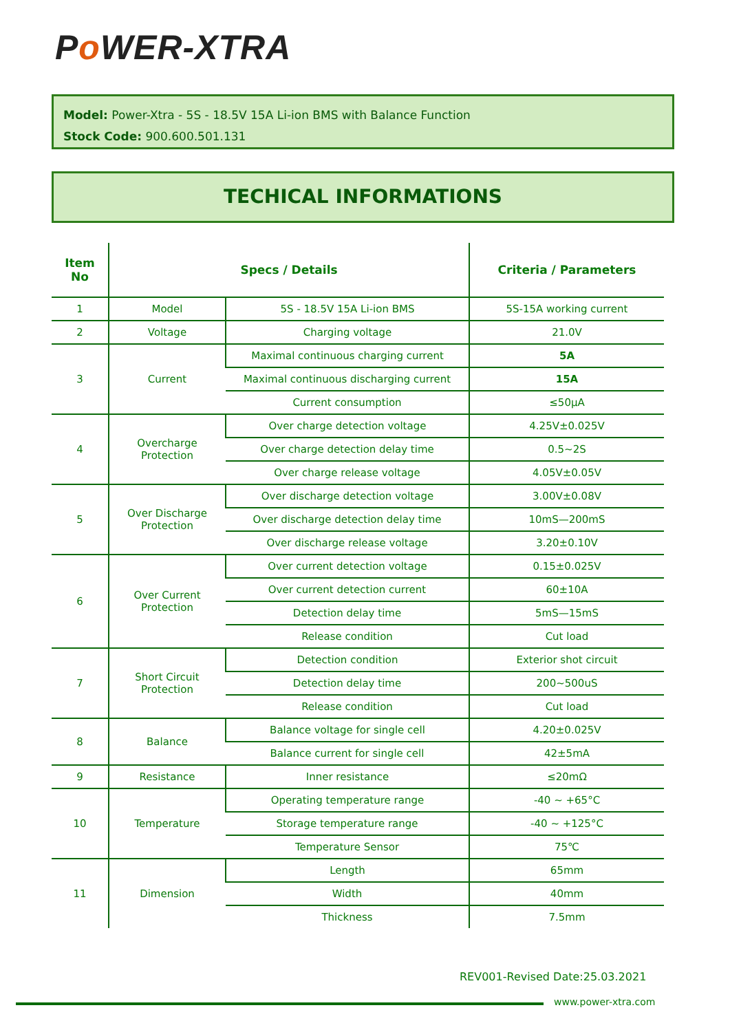Po WER-XTRA
Model: Power-Xtra - 5S - 18.5V 15A Li-ion BMS with Balance Function
Stock Code: 900.600.501.131
TECHICAL INFORMATIONS
| Item No | Specs / Details | | Criteria / Parameters |
| --- | --- | --- | --- |
| 1 | Model | 5S - 18.5V 15A Li-ion BMS | 5S-15A working current |
| 2 | Voltage | Charging voltage | 21.0V |
| 3 | Current | Maximal continuous charging current | 5A |
| | | Maximal continuous discharging current | 15A |
| | | Current consumption | ≤50μA |
| 4 | Overcharge Protection | Over charge detection voltage | 4.25V±0.025V |
| | | Over charge detection delay time | 0.5~2S |
| | | Over charge release voltage | 4.05V±0.05V |
| 5 | Over Discharge Protection | Over discharge detection voltage | 3.00V±0.08V |
| | | Over discharge detection delay time | 10mS—200mS |
| | | Over discharge release voltage | 3.20±0.10V |
| 6 | Over Current Protection | Over current detection voltage | 0.15±0.025V |
| | | Over current detection current | 60±10A |
| | | Detection delay time | 5mS—15mS |
| | | Release condition | Cut load |
| 7 | Short Circuit Protection | Detection condition | Exterior shot circuit |
| | | Detection delay time | 200~500uS |
| | | Release condition | Cut load |
| 8 | Balance | Balance voltage for single cell | 4.20±0.025V |
| | | Balance current for single cell | 42±5mA |
| 9 | Resistance | Inner resistance | ≤20mΩ |
| 10 | Temperature | Operating temperature range | -40 ~ +65°C |
| | | Storage temperature range | -40 ~ +125°C |
| | | Temperature Sensor | 75℃ |
| 11 | Dimension | Length | 65mm |
| | | Width | 40mm |
| | | Thickness | 7.5mm |
REV001-Revised Date:25.03.2021
www.power-xtra.com